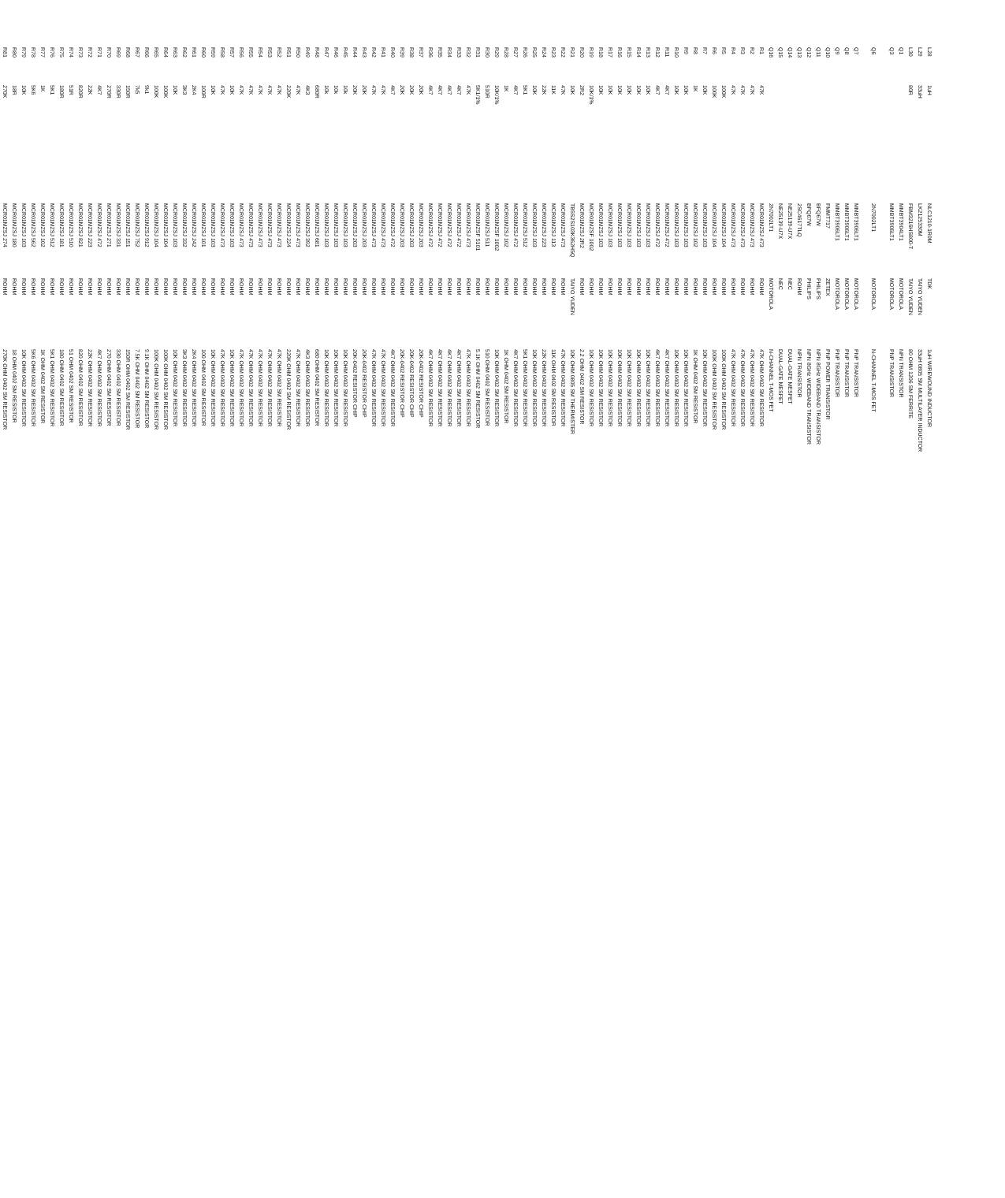| L28 | 1uH | NLC1210-1R0M | TDK | 1uH WIREWOUND INDUCTOR |
| L29 | 33uH | LK2125330M | TAIYO YUDEN | 33uH 0805 SM MULTILAYER INDUCTOR |
| L30 | 80R | FBM3216HS800-T | TAIYO YUDEN | 80 OHM 1206 SM FERRITE |
| Q1 | | MMBT3904LT1 | MOTOROLA | NPN TRANSISTOR |
| Q3 | | MMBT3906LT1 | MOTOROLA | PNP TRANSISTOR |
| Q6 | | 2N7002LT1 | MOTOROLA | N-CHANNEL T-MOS FET |
| Q7 | | MMBT3906LT1 | MOTOROLA | PNP TRANSISTOR |
| Q8 | | MMBT3906LT1 | MOTOROLA | PNP TRANSISTOR |
| Q9 | | MMBT3906LT1 | MOTOROLA | PNP TRANSISTOR |
| Q10 | | FMMT717 | ZETEX | PNP POWER TRANSISTOR |
| Q11 | | BFQ67W | PHILIPS | NPN 8GHz WIDEBAND TRANSISTOR |
| Q12 | | BFQ67W | PHILIPS | NPN 8GHz WIDEBAND TRANSISTOR |
| Q13 | | 2SC4617TLQ | ROHM | NPN TRANSISTOR |
| Q14 | | NE25139-U7X | NEC | DUAL-GATE MESFET |
| Q15 | | NE25139-U7X | NEC | DUAL-GATE MESFET |
| Q16 | | 2N7002LT1 | MOTOROLA | N-CHANNEL T-MOS FET |
| R1 | 47K | MCR01MZSJ 473 | ROHM | 47K OHM 0402 SM RESISTOR |
| R2 | 47K | MCR01MZSJ 473 | ROHM | 47K OHM 0402 SM RESISTOR |
| R3 | 47K | MCR01MZSJ 473 | ROHM | 47K OHM 0402 SM RESISTOR |
| R4 | 47K | MCR01MZSJ 473 | ROHM | 47K OHM 0402 SM RESISTOR |
| R5 | 100K | MCR01MZSJ 104 | ROHM | 100K OHM 0402 SM RESISTOR |
| R6 | 100K | MCR01MZSJ 104 | ROHM | 100K OHM 0402 SM RESISTOR |
| R7 | 10K | MCR01MZSJ 103 | ROHM | 10K OHM 0402 SM RESISTOR |
| R8 | 1K | MCR01MZSJ 102 | ROHM | 1K OHM 0402 SM RESISTOR |
| R9 | 10K | MCR01MZSJ 103 | ROHM | 10K OHM 0402 SM RESISTOR |
| R10 | 10K | MCR01MZSJ 103 | ROHM | 10K OHM 0402 SM RESISTOR |
| R11 | 4K7 | MCR01MZSJ 472 | ROHM | 4K7 OHM 0402 SM RESISTOR |
| R12 | 4K7 | MCR01MZSJ 472 | ROHM | 4K7 OHM 0402 SM RESISTOR |
| R13 | 10K | MCR01MZSJ 103 | ROHM | 10K OHM 0402 SM RESISTOR |
| R14 | 10K | MCR01MZSJ 103 | ROHM | 10K OHM 0402 SM RESISTOR |
| R15 | 10K | MCR01MZSJ 103 | ROHM | 10K OHM 0402 SM RESISTOR |
| R16 | 10K | MCR01MZSJ 103 | ROHM | 10K OHM 0402 SM RESISTOR |
| R17 | 10K | MCR01MZSJ 103 | ROHM | 10K OHM 0402 SM RESISTOR |
| R18 | 10K | MCR01MZSJ 103 | ROHM | 10K OHM 0402 SM RESISTOR |
| R19 | 10K/1% | MCR01MZSF 1002 | ROHM | 10K OHM 0402 SM RESISTOR |
| R20 | 2R2 | MCR01MZSJ 2R2 | ROHM | 2.2 OHM 0402 SM RESISTOR |
| R21 | 10K | TB5S2S103K362H5Q | TAIYO YUDEN | 10K OHM 0805 SM THERMISTER |
| R22 | 47K | MCR01MZSJ 473 | ROHM | 47K OHM 0402 SM RESISTOR |
| R23 | 11K | MCR01MZSJ 113 | ROHM | 11K OHM 0402 SM RESISTOR |
| R24 | 22K | MCR01MZSJ 223 | ROHM | 22K OHM 0402 SM RESISTOR |
| R25 | 10K | MCR01MZSJ 103 | ROHM | 10K OHM 0402 SM RESISTOR |
| R26 | 5K1 | MCR01MZSJ 512 | ROHM | 5K1 OHM 0402 SM RESISTOR |
| R27 | 4K7 | MCR01MZSJ 472 | ROHM | 4K7 OHM 0402 SM RESISTOR |
| R28 | 1K | MCR01MZSJ 102 | ROHM | 1K OHM 0402 SM RESISTOR |
| R29 | 10K/1% | MCR01MZSF 1002 | ROHM | 10K OHM 0402 SM RESISTOR |
| R30 | 510R | MCR01MZSJ 511 | ROHM | 510 OHM 0402 SM RESISTOR |
| R31 | 5K1/1% | MCR01MZSF 5101 | ROHM | 5.1K OHM 0402 SM RESISTOR |
| R32 | 47K | MCR01MZSJ 473 | ROHM | 47K OHM 0402 SM RESISTOR |
| R33 | 4K7 | MCR01MZSJ 472 | ROHM | 4K7 OHM 0402 SM RESISTOR |
| R34 | 4K7 | MCR01MZSJ 472 | ROHM | 4K7 OHM 0402 SM RESISTOR |
| R35 | 4K7 | MCR01MZSJ 472 | ROHM | 4K7 OHM 0402 SM RESISTOR |
| R36 | 4K7 | MCR01MZSJ 472 | ROHM | 4K7 OHM 0402 SM RESISTOR |
| R37 | 20K | MCR01MZSJ 203 | ROHM | 20K-0402 RESISTOR CHIP |
| R38 | 20K | MCR01MZSJ 203 | ROHM | 20K-0402 RESISTOR CHIP |
| R39 | 20K | MCR01MZSJ 203 | ROHM | 20K-0402 RESISTOR CHIP |
| R40 | 4K7 | MCR01MZSJ 472 | ROHM | 4K7 OHM 0402 SM RESISTOR |
| R41 | 47K | MCR01MZSJ 473 | ROHM | 47K OHM 0402 SM RESISTOR |
| R42 | 47K | MCR01MZSJ 473 | ROHM | 47K OHM 0402 SM RESISTOR |
| R43 | 20K | MCR01MZSJ 203 | ROHM | 20K-0402 RESISTOR CHIP |
| R44 | 20K | MCR01MZSJ 203 | ROHM | 20K-0402 RESISTOR CHIP |
| R45 | 10k | MCR01MZSJ 103 | ROHM | 10K OHM 0402 SM RESISTOR |
| R46 | 10k | MCR01MZSJ 103 | ROHM | 10K OHM 0402 SM RESISTOR |
| R47 | 10k | MCR01MZSJ 103 | ROHM | 10K OHM 0402 SM RESISTOR |
| R48 | 680R | MCR01MZSJ 681 | ROHM | 680 OHM 0402 SM RESISTOR |
| R49 | 4K3 | MCR01MZSJ 392 | ROHM | 4K3 OHM 0402 SM RESISTOR |
| R50 | 47K | MCR01MZSJ 473 | ROHM | 47K OHM 0402 SM RESISTOR |
| R51 | 220K | MCR01MZSJ 224 | ROHM | 220K OHM 0402 SM RESISTOR |
| R52 | 47K | MCR01MZSJ 473 | ROHM | 47K OHM 0402 SM RESISTOR |
| R53 | 47K | MCR01MZSJ 473 | ROHM | 47K OHM 0402 SM RESISTOR |
| R54 | 47K | MCR01MZSJ 473 | ROHM | 47K OHM 0402 SM RESISTOR |
| R55 | 47K | MCR01MZSJ 473 | ROHM | 47K OHM 0402 SM RESISTOR |
| R56 | 47K | MCR01MZSJ 473 | ROHM | 47K OHM 0402 SM RESISTOR |
| R57 | 10K | MCR01MZSJ 103 | ROHM | 10K OHM 0402 SM RESISTOR |
| R58 | 47K | MCR01MZSJ 473 | ROHM | 47K OHM 0402 SM RESISTOR |
| R59 | 10K | MCR01MZSJ 103 | ROHM | 10K OHM 0402 SM RESISTOR |
| R60 | 100R | MCR01MZSJ 101 | ROHM | 100 OHM 0402 SM RESISTOR |
| R61 | 2K4 | MCR01MZSJ 242 | ROHM | 2K4 OHM 0402 SM RESISTOR |
| R62 | 3K3 | MCR01MZSJ 332 | ROHM | 3K3 OHM 0402 SM RESISTOR |
| R63 | 10K | MCR01MZSJ 103 | ROHM | 10K OHM 0402 SM RESISTOR |
| R64 | 100K | MCR01MZSJ 104 | ROHM | 100K OHM 0402 SM RESISTOR |
| R65 | 100K | MCR01MZSJ 104 | ROHM | 100K OHM 0402 SM RESISTOR |
| R66 | 9k1 | MCR01MZSJ 912 | ROHM | 9.1K OHM 0402 SM RESISTOR |
| R67 | 7k5 | MCR01MZSJ 752 | ROHM | 7.5K OHM 0402 SM RESISTOR |
| R68 | 150R | MCR01MZSJ 151 | ROHM | 150R OHM 0402 SM RESISTOR |
| R69 | 330R | MCR01MZSJ 331 | ROHM | 330 OHM 0402 SM RESISTOR |
| R70 | 270R | MCR01MZSJ 271 | ROHM | 270 OHM 0402 SM RESISTOR |
| R71 | 4K7 | MCR01MZSJ 472 | ROHM | 4K7 OHM 0402 SM RESISTOR |
| R72 | 22K | MCR01MZSJ 223 | ROHM | 22K OHM 0402 SM RESISTOR |
| R73 | 820R | MCR01MZSJ 821 | ROHM | 820 OHM 0402 SM RESISTOR |
| R74 | 51R | MCR01MZSJ 510 | ROHM | 51 OHM 0402 SM RESISTOR |
| R75 | 180R | MCR01MZSJ 181 | ROHM | 180 OHM 0402 SM RESISTOR |
| R76 | 5K1 | MCR01MZSJ 512 | ROHM | 5K1 OHM 0402 SM RESISTOR |
| R77 | 1K | MCR01MZSJ 102 | ROHM | 1K OHM 0402 SM RESISTOR |
| R78 | 5K6 | MCR01MZSJ 562 | ROHM | 5K6 OHM 0402 SM RESISTOR |
| R79 | 10K | MCR01MZSJ 103 | ROHM | 10K OHM 0402 SM RESISTOR |
| R80 | 18R | MCR01MZSJ 180 | ROHM | 18 OHM 0402 SM RESISTOR |
| R81 | 270K | MCR01MZSJ 274 | ROHM | 270K OHM 0402 SM RESISTOR |